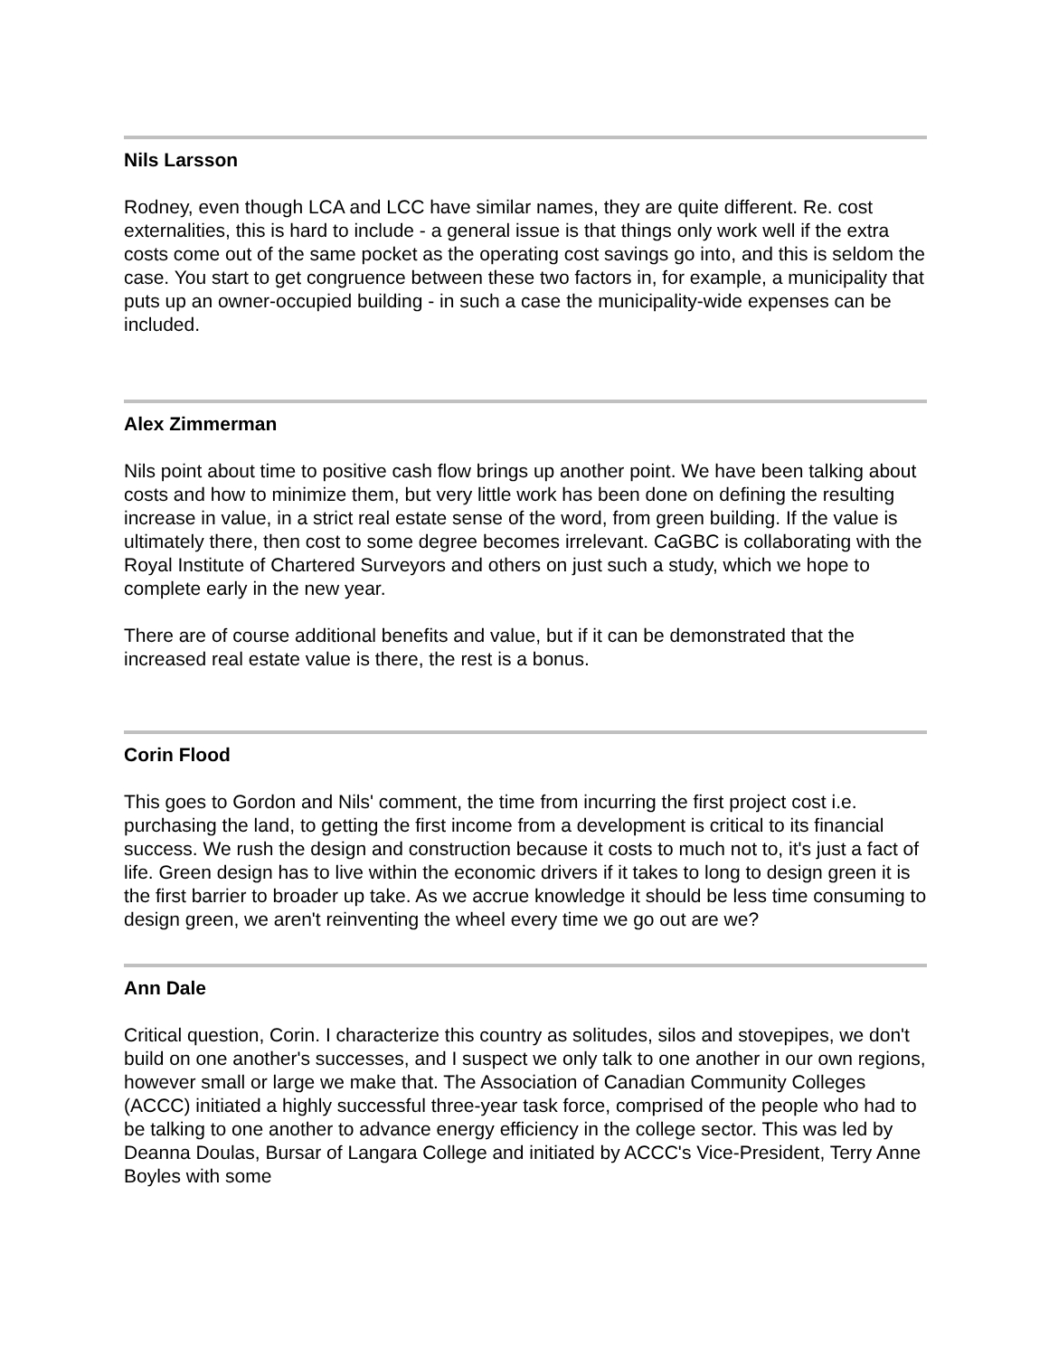Nils Larsson
Rodney, even though LCA and LCC have similar names, they are quite different. Re. cost externalities, this is hard to include - a general issue is that things only work well if the extra costs come out of the same pocket as the operating cost savings go into, and this is seldom the case. You start to get congruence between these two factors in, for example, a municipality that puts up an owner-occupied building - in such a case the municipality-wide expenses can be included.
Alex Zimmerman
Nils point about time to positive cash flow brings up another point. We have been talking about costs and how to minimize them, but very little work has been done on defining the resulting increase in value, in a strict real estate sense of the word, from green building. If the value is ultimately there, then cost to some degree becomes irrelevant. CaGBC is collaborating with the Royal Institute of Chartered Surveyors and others on just such a study, which we hope to complete early in the new year.
There are of course additional benefits and value, but if it can be demonstrated that the increased real estate value is there, the rest is a bonus.
Corin Flood
This goes to Gordon and Nils' comment, the time from incurring the first project cost i.e. purchasing the land, to getting the first income from a development is critical to its financial success. We rush the design and construction because it costs to much not to, it's just a fact of life. Green design has to live within the economic drivers if it takes to long to design green it is the first barrier to broader up take. As we accrue knowledge it should be less time consuming to design green, we aren't reinventing the wheel every time we go out are we?
Ann Dale
Critical question, Corin. I characterize this country as solitudes, silos and stovepipes, we don't build on one another's successes, and I suspect we only talk to one another in our own regions, however small or large we make that. The Association of Canadian Community Colleges (ACCC) initiated a highly successful three-year task force, comprised of the people who had to be talking to one another to advance energy efficiency in the college sector. This was led by Deanna Doulas, Bursar of Langara College and initiated by ACCC's Vice-President, Terry Anne Boyles with some